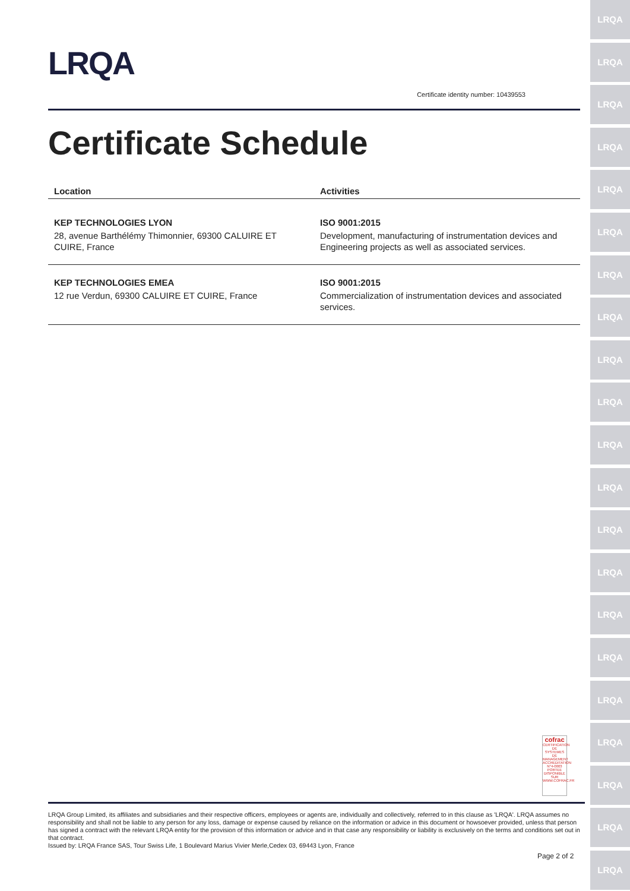LRQA
LRQA
LRQA
LRQA
LRQA
LRQA
LRQA
LRQA
LRQA
LRQA
LRQA
LRQA
LRQA
LRQA
LRQA
LRQA
LRQA
LRQA
LRQA
LRQA
LRQA
LRQA
Certificate identity number: 10439553
Certificate Schedule
| Location | Activities |
| --- | --- |
| KEP TECHNOLOGIES LYON 28, avenue Barthélémy Thimonnier, 69300 CALUIRE ET CUIRE, France | ISO 9001:2015 Development, manufacturing of instrumentation devices and Engineering projects as well as associated services. |
| KEP TECHNOLOGIES EMEA 12 rue Verdun, 69300 CALUIRE ET CUIRE, France | ISO 9001:2015 Commercialization of instrumentation devices and associated services. |
cofrac
CERTIFICATION DE SYSTEMES DE MANAGEMENT
ACCREDITATION N°4-0003 PORTEE DISPONIBLE SUR WWW.COFRAC.FR
LRQA Group Limited, its affiliates and subsidiaries and their respective officers, employees or agents are, individually and collectively, referred to in this clause as 'LRQA'. LRQA assumes no responsibility and shall not be liable to any person for any loss, damage or expense caused by reliance on the information or advice in this document or howsoever provided, unless that person has signed a contract with the relevant LRQA entity for the provision of this information or advice and in that case any responsibility or liability is exclusively on the terms and conditions set out in that contract.
Issued by: LRQA France SAS, Tour Swiss Life, 1 Boulevard Marius Vivier Merle,Cedex 03, 69443 Lyon, France
Page 2 of 2